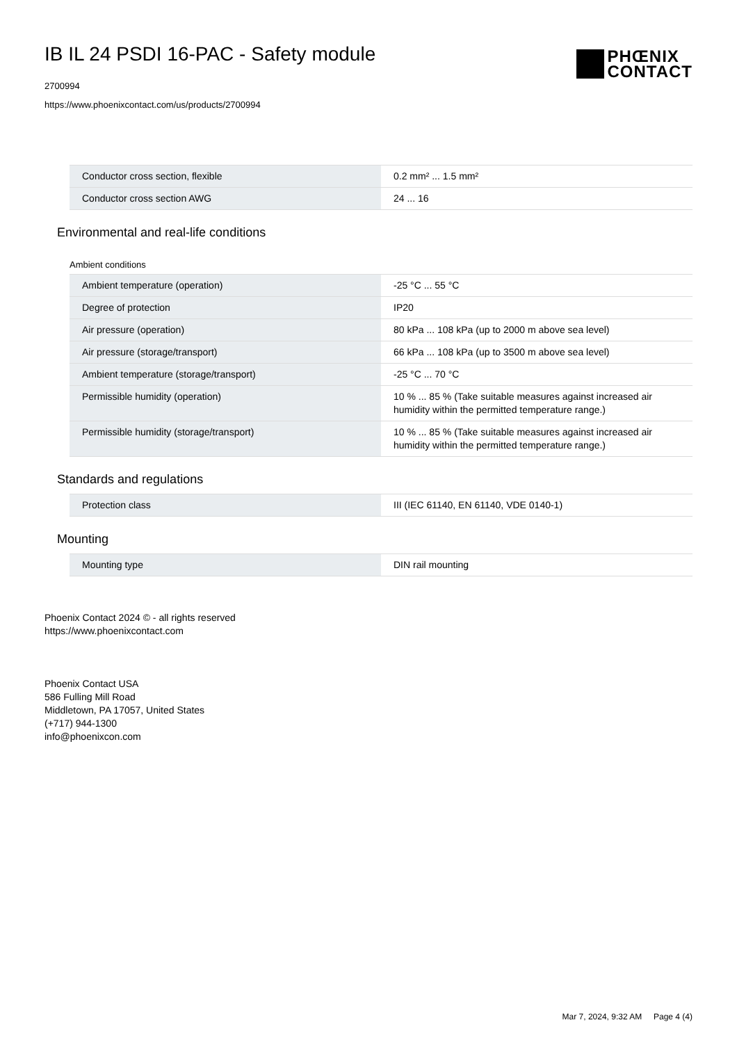IB IL 24 PSDI 16-PAC - Safety module
2700994
https://www.phoenixcontact.com/us/products/2700994
PHŒNIX
CONTACT
| Conductor cross section, flexible | 0.2 mm² ... 1.5 mm² |
| Conductor cross section AWG | 24 ... 16 |
Environmental and real-life conditions
Ambient conditions
| Ambient temperature (operation) | -25 °C ... 55 °C |
| Degree of protection | IP20 |
| Air pressure (operation) | 80 kPa ... 108 kPa (up to 2000 m above sea level) |
| Air pressure (storage/transport) | 66 kPa ... 108 kPa (up to 3500 m above sea level) |
| Ambient temperature (storage/transport) | -25 °C ... 70 °C |
| Permissible humidity (operation) | 10 % ... 85 % (Take suitable measures against increased air humidity within the permitted temperature range.) |
| Permissible humidity (storage/transport) | 10 % ... 85 % (Take suitable measures against increased air humidity within the permitted temperature range.) |
Standards and regulations
| Protection class | III (IEC 61140, EN 61140, VDE 0140-1) |
Mounting
| Mounting type | DIN rail mounting |
Phoenix Contact 2024 © - all rights reserved
https://www.phoenixcontact.com
Phoenix Contact USA
586 Fulling Mill Road
Middletown, PA 17057, United States
(+717) 944-1300
info@phoenixcon.com
Mar 7, 2024, 9:32 AM Page 4 (4)